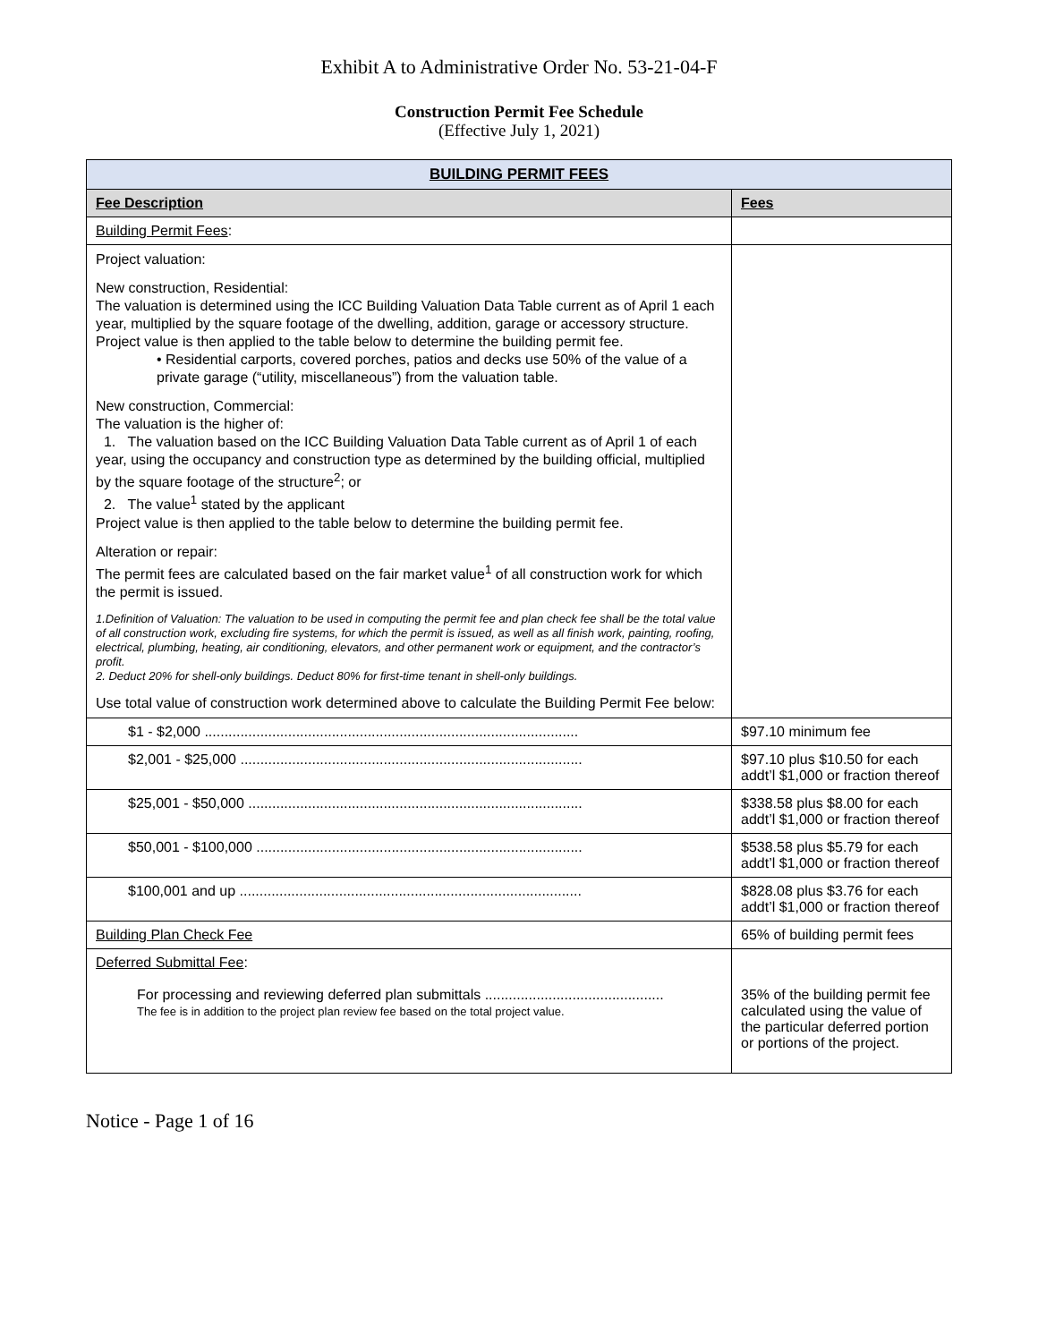Exhibit A to Administrative Order No. 53-21-04-F
Construction Permit Fee Schedule
(Effective July 1, 2021)
| BUILDING PERMIT FEES | |
| --- | --- |
| Fee Description | Fees |
| Building Permit Fees : | |
| Project valuation: New construction, Residential: The valuation is determined using the ICC Building Valuation Data Table current as of April 1 each year, multiplied by the square footage of the dwelling, addition, garage or accessory structure. Project value is then applied to the table below to determine the building permit fee. • Residential carports, covered porches, patios and decks use 50% of the value of a private garage (“utility, miscellaneous”) from the valuation table. New construction, Commercial: The valuation is the higher of: 1. The valuation based on the ICC Building Valuation Data Table current as of April 1 of each year, using the occupancy and construction type as determined by the building official, multiplied by the square footage of the structure<sup>2</sup>; or 2. The value<sup>1</sup> stated by the applicant Project value is then applied to the table below to determine the building permit fee. Alteration or repair: The permit fees are calculated based on the fair market value<sup>1</sup> of all construction work for which the permit is issued. 1.Definition of Valuation: The valuation to be used in computing the permit fee and plan check fee shall be the total value of all construction work, excluding fire systems, for which the permit is issued, as well as all finish work, painting, roofing, electrical, plumbing, heating, air conditioning, elevators, and other permanent work or equipment, and the contractor’s profit. 2. Deduct 20% for shell-only buildings. Deduct 80% for first-time tenant in shell-only buildings. Use total value of construction work determined above to calculate the Building Permit Fee below: | |
| $1 - $2,000 .............................................................................................. | $97.10 minimum fee |
| $2,001 - $25,000 ...................................................................................... | $97.10 plus $10.50 for each addt’l $1,000 or fraction thereof |
| $25,001 - $50,000 .................................................................................... | $338.58 plus $8.00 for each addt’l $1,000 or fraction thereof |
| $50,001 - $100,000 .................................................................................. | $538.58 plus $5.79 for each addt’l $1,000 or fraction thereof |
| $100,001 and up ...................................................................................... | $828.08 plus $3.76 for each addt’l $1,000 or fraction thereof |
| Building Plan Check Fee | 65% of building permit fees |
| Deferred Submittal Fee : For processing and reviewing deferred plan submittals ............................................. The fee is in addition to the project plan review fee based on the total project value. | 35% of the building permit fee calculated using the value of the particular deferred portion or portions of the project. |
Notice - Page 1 of 16